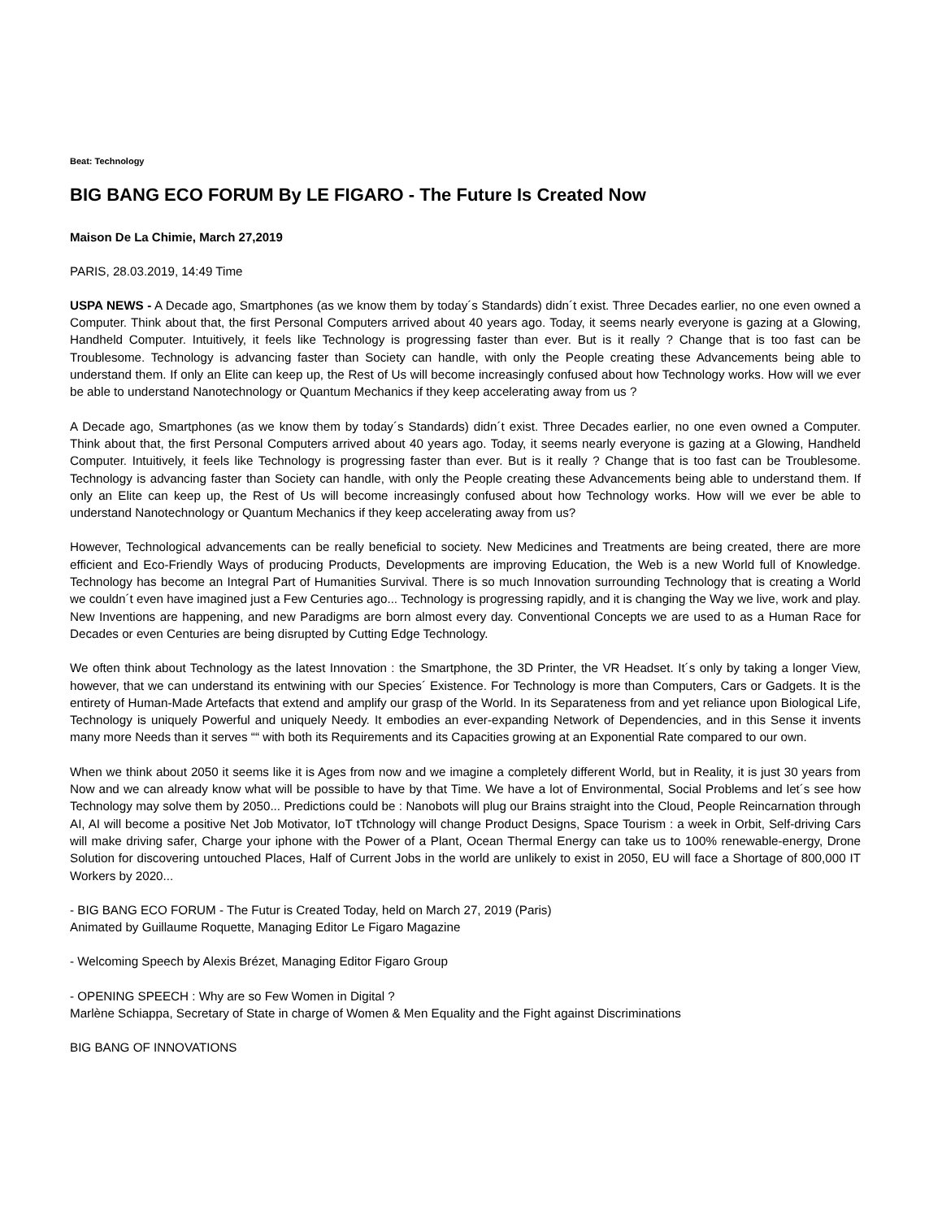Beat: Technology
BIG BANG ECO FORUM By LE FIGARO - The Future Is Created Now
Maison De La Chimie, March 27,2019
PARIS, 28.03.2019, 14:49 Time
USPA NEWS - A Decade ago, Smartphones (as we know them by today´s Standards) didn´t exist. Three Decades earlier, no one even owned a Computer. Think about that, the first Personal Computers arrived about 40 years ago. Today, it seems nearly everyone is gazing at a Glowing, Handheld Computer. Intuitively, it feels like Technology is progressing faster than ever. But is it really ? Change that is too fast can be Troublesome. Technology is advancing faster than Society can handle, with only the People creating these Advancements being able to understand them. If only an Elite can keep up, the Rest of Us will become increasingly confused about how Technology works. How will we ever be able to understand Nanotechnology or Quantum Mechanics if they keep accelerating away from us ?
A Decade ago, Smartphones (as we know them by today´s Standards) didn´t exist. Three Decades earlier, no one even owned a Computer. Think about that, the first Personal Computers arrived about 40 years ago. Today, it seems nearly everyone is gazing at a Glowing, Handheld Computer. Intuitively, it feels like Technology is progressing faster than ever. But is it really ? Change that is too fast can be Troublesome. Technology is advancing faster than Society can handle, with only the People creating these Advancements being able to understand them. If only an Elite can keep up, the Rest of Us will become increasingly confused about how Technology works. How will we ever be able to understand Nanotechnology or Quantum Mechanics if they keep accelerating away from us?
However, Technological advancements can be really beneficial to society. New Medicines and Treatments are being created, there are more efficient and Eco-Friendly Ways of producing Products, Developments are improving Education, the Web is a new World full of Knowledge. Technology has become an Integral Part of Humanities Survival. There is so much Innovation surrounding Technology that is creating a World we couldn´t even have imagined just a Few Centuries ago... Technology is progressing rapidly, and it is changing the Way we live, work and play. New Inventions are happening, and new Paradigms are born almost every day. Conventional Concepts we are used to as a Human Race for Decades or even Centuries are being disrupted by Cutting Edge Technology.
We often think about Technology as the latest Innovation : the Smartphone, the 3D Printer, the VR Headset. It´s only by taking a longer View, however, that we can understand its entwining with our Species´ Existence. For Technology is more than Computers, Cars or Gadgets. It is the entirety of Human-Made Artefacts that extend and amplify our grasp of the World. In its Separateness from and yet reliance upon Biological Life, Technology is uniquely Powerful and uniquely Needy. It embodies an ever-expanding Network of Dependencies, and in this Sense it invents many more Needs than it serves ““ with both its Requirements and its Capacities growing at an Exponential Rate compared to our own.
When we think about 2050 it seems like it is Ages from now and we imagine a completely different World, but in Reality, it is just 30 years from Now and we can already know what will be possible to have by that Time. We have a lot of Environmental, Social Problems and let´s see how Technology may solve them by 2050... Predictions could be : Nanobots will plug our Brains straight into the Cloud, People Reincarnation through AI, AI will become a positive Net Job Motivator, IoT tTchnology will change Product Designs, Space Tourism : a week in Orbit, Self-driving Cars will make driving safer, Charge your iphone with the Power of a Plant, Ocean Thermal Energy can take us to 100% renewable-energy, Drone Solution for discovering untouched Places, Half of Current Jobs in the world are unlikely to exist in 2050, EU will face a Shortage of 800,000 IT Workers by 2020...
- BIG BANG ECO FORUM - The Futur is Created Today, held on March 27, 2019 (Paris)
Animated by Guillaume Roquette, Managing Editor Le Figaro Magazine
- Welcoming Speech by Alexis Brézet, Managing Editor Figaro Group
- OPENING SPEECH : Why are so Few Women in Digital ?
Marlène Schiappa, Secretary of State in charge of Women & Men Equality and the Fight against Discriminations
BIG BANG OF INNOVATIONS